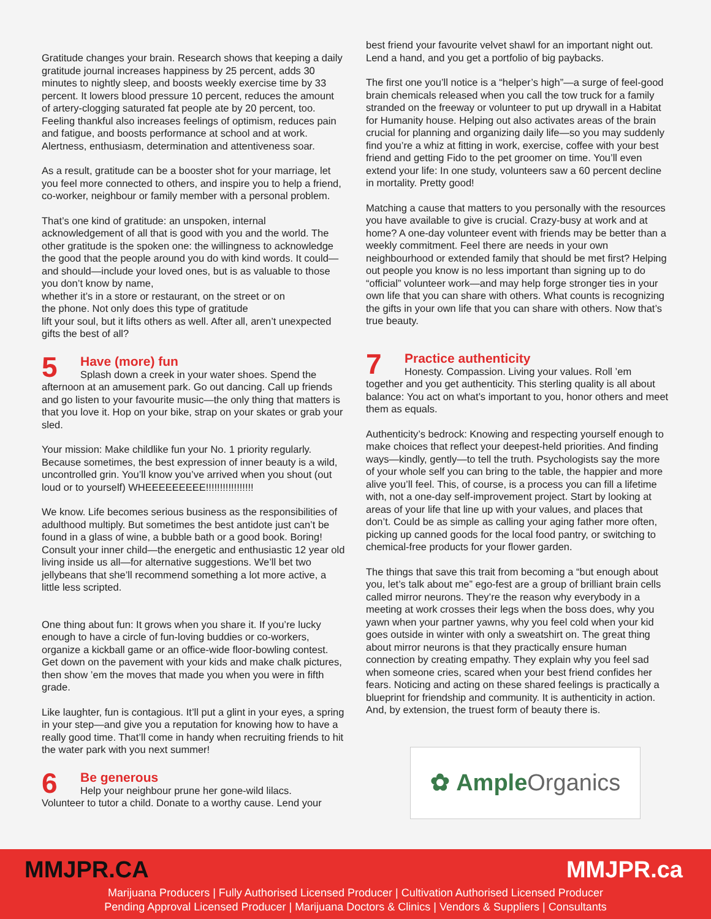Gratitude changes your brain. Research shows that keeping a daily gratitude journal increases happiness by 25 percent, adds 30 minutes to nightly sleep, and boosts weekly exercise time by 33 percent. It lowers blood pressure 10 percent, reduces the amount of artery-clogging saturated fat people ate by 20 percent, too. Feeling thankful also increases feelings of optimism, reduces pain and fatigue, and boosts performance at school and at work. Alertness, enthusiasm, determination and attentiveness soar.
As a result, gratitude can be a booster shot for your marriage, let you feel more connected to others, and inspire you to help a friend, co-worker, neighbour or family member with a personal problem.
That’s one kind of gratitude: an unspoken, internal acknowledgement of all that is good with you and the world. The other gratitude is the spoken one: the willingness to acknowledge the good that the people around you do with kind words. It could—and should—include your loved ones, but is as valuable to those you don’t know by name,
whether it’s in a store or restaurant, on the street or on
the phone. Not only does this type of gratitude
lift your soul, but it lifts others as well. After all, aren’t unexpected gifts the best of all?
5
Have (more) fun
Splash down a creek in your water shoes. Spend the
afternoon at an amusement park. Go out dancing. Call up friends and go listen to your favourite music—the only thing that matters is that you love it. Hop on your bike, strap on your skates or grab your sled.
Your mission: Make childlike fun your No. 1 priority regularly. Because sometimes, the best expression of inner beauty is a wild, uncontrolled grin. You’ll know you’ve arrived when you shout (out loud or to yourself) WHEEEEEEEEE!!!!!!!!!!!!!!!!!
We know. Life becomes serious business as the responsibilities of adulthood multiply. But sometimes the best antidote just can’t be found in a glass of wine, a bubble bath or a good book. Boring! Consult your inner child—the energetic and enthusiastic 12 year old living inside us all—for alternative suggestions. We’ll bet two jellybeans that she’ll recommend something a lot more active, a little less scripted.
One thing about fun: It grows when you share it. If you’re lucky enough to have a circle of fun-loving buddies or co-workers, organize a kickball game or an office-wide floor-bowling contest. Get down on the pavement with your kids and make chalk pictures, then show ’em the moves that made you when you were in fifth grade.
Like laughter, fun is contagious. It’ll put a glint in your eyes, a spring in your step—and give you a reputation for knowing how to have a really good time. That’ll come in handy when recruiting friends to hit the water park with you next summer!
6
Be generous
Help your neighbour prune her gone-wild lilacs.
Volunteer to tutor a child. Donate to a worthy cause. Lend your
best friend your favourite velvet shawl for an important night out. Lend a hand, and you get a portfolio of big paybacks.
The first one you’ll notice is a “helper’s high”—a surge of feel-good brain chemicals released when you call the tow truck for a family stranded on the freeway or volunteer to put up drywall in a Habitat for Humanity house. Helping out also activates areas of the brain crucial for planning and organizing daily life—so you may suddenly find you’re a whiz at fitting in work, exercise, coffee with your best friend and getting Fido to the pet groomer on time. You’ll even extend your life: In one study, volunteers saw a 60 percent decline in mortality. Pretty good!
Matching a cause that matters to you personally with the resources you have available to give is crucial. Crazy-busy at work and at home? A one-day volunteer event with friends may be better than a weekly commitment. Feel there are needs in your own neighbourhood or extended family that should be met first? Helping out people you know is no less important than signing up to do “official” volunteer work—and may help forge stronger ties in your own life that you can share with others. What counts is recognizing the gifts in your own life that you can share with others. Now that’s true beauty.
7
Practice authenticity
Honesty. Compassion. Living your values. Roll ’em
together and you get authenticity. This sterling quality is all about balance: You act on what’s important to you, honor others and meet them as equals.
Authenticity’s bedrock: Knowing and respecting yourself enough to make choices that reflect your deepest-held priorities. And finding ways—kindly, gently—to tell the truth. Psychologists say the more of your whole self you can bring to the table, the happier and more alive you’ll feel. This, of course, is a process you can fill a lifetime with, not a one-day self-improvement project. Start by looking at areas of your life that line up with your values, and places that don’t. Could be as simple as calling your aging father more often, picking up canned goods for the local food pantry, or switching to chemical-free products for your flower garden.
The things that save this trait from becoming a “but enough about you, let’s talk about me” ego-fest are a group of brilliant brain cells called mirror neurons. They’re the reason why everybody in a meeting at work crosses their legs when the boss does, why you yawn when your partner yawns, why you feel cold when your kid goes outside in winter with only a sweatshirt on. The great thing about mirror neurons is that they practically ensure human connection by creating empathy. They explain why you feel sad when someone cries, scared when your best friend confides her fears. Noticing and acting on these shared feelings is practically a blueprint for friendship and community. It is authenticity in action. And, by extension, the truest form of beauty there is.
✿ Ample Organics
MMJPR.CA MMJPR.ca
Marijuana Producers | Fully Authorised Licensed Producer | Cultivation Authorised Licensed Producer
Pending Approval Licensed Producer | Marijuana Doctors & Clinics | Vendors & Suppliers | Consultants